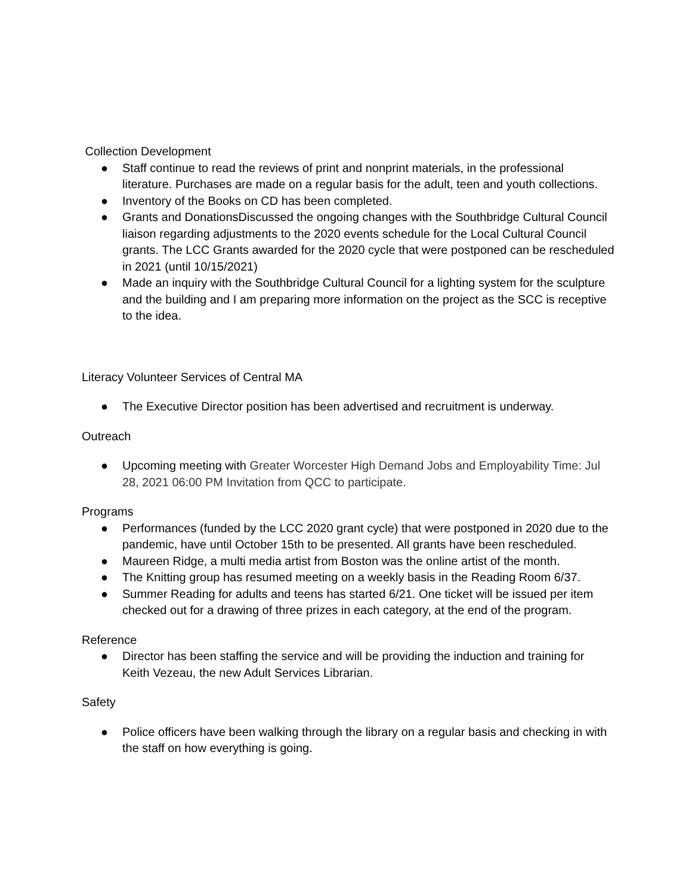Collection Development
● Staff continue to read the reviews of print and nonprint materials, in the professional literature. Purchases are made on a regular basis for the adult, teen and youth collections.
● Inventory of the Books on CD has been completed.
● Grants and DonationsDiscussed the ongoing changes with the Southbridge Cultural Council liaison regarding adjustments to the 2020 events schedule for the Local Cultural Council grants. The LCC Grants awarded for the 2020 cycle that were postponed can be rescheduled in 2021 (until 10/15/2021)
● Made an inquiry with the Southbridge Cultural Council for a lighting system for the sculpture and the building and I am preparing more information on the project as the SCC is receptive to the idea.
Literacy Volunteer Services of Central MA
● The Executive Director position has been advertised and recruitment is underway.
Outreach
● Upcoming meeting with Greater Worcester High Demand Jobs and Employability Time: Jul 28, 2021 06:00 PM Invitation from QCC to participate.
Programs
● Performances (funded by the LCC 2020 grant cycle) that were postponed in 2020 due to the pandemic, have until October 15th to be presented. All grants have been rescheduled.
● Maureen Ridge, a multi media artist from Boston was the online artist of the month.
● The Knitting group has resumed meeting on a weekly basis in the Reading Room 6/37.
● Summer Reading for adults and teens has started 6/21. One ticket will be issued per item checked out for a drawing of three prizes in each category, at the end of the program.
Reference
● Director has been staffing the service and will be providing the induction and training for Keith Vezeau, the new Adult Services Librarian.
Safety
● Police officers have been walking through the library on a regular basis and checking in with the staff on how everything is going.